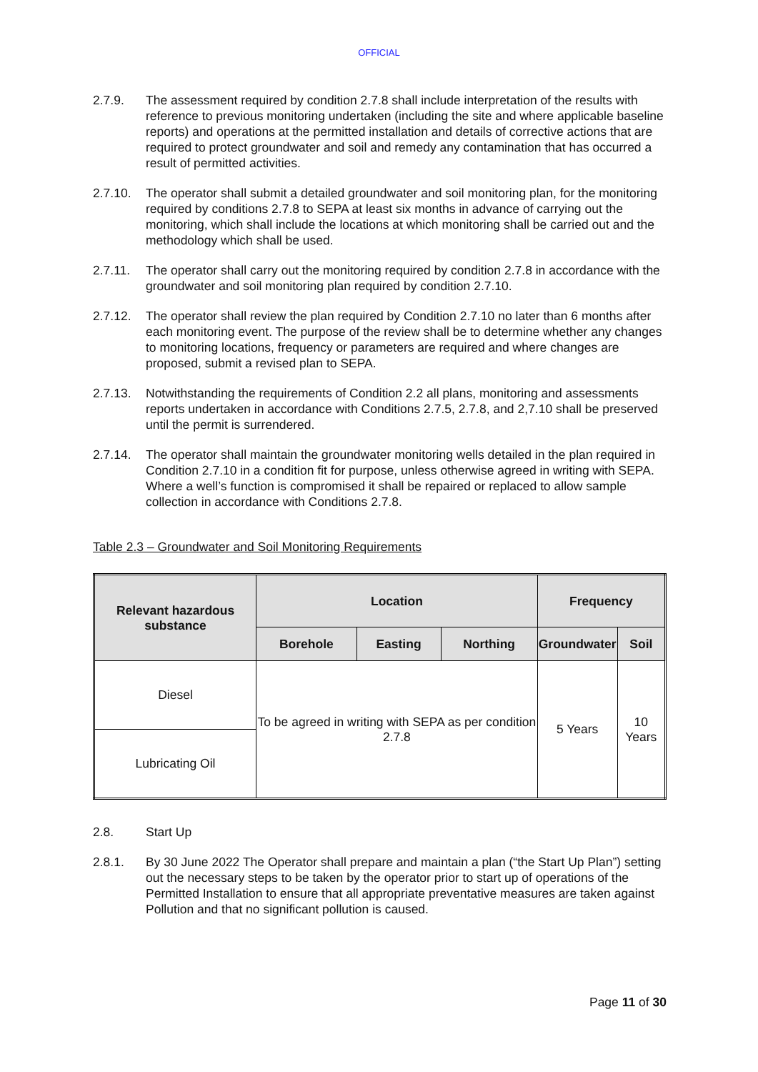OFFICIAL
2.7.9. The assessment required by condition 2.7.8 shall include interpretation of the results with reference to previous monitoring undertaken (including the site and where applicable baseline reports) and operations at the permitted installation and details of corrective actions that are required to protect groundwater and soil and remedy any contamination that has occurred a result of permitted activities.
2.7.10. The operator shall submit a detailed groundwater and soil monitoring plan, for the monitoring required by conditions 2.7.8 to SEPA at least six months in advance of carrying out the monitoring, which shall include the locations at which monitoring shall be carried out and the methodology which shall be used.
2.7.11. The operator shall carry out the monitoring required by condition 2.7.8 in accordance with the groundwater and soil monitoring plan required by condition 2.7.10.
2.7.12. The operator shall review the plan required by Condition 2.7.10 no later than 6 months after each monitoring event. The purpose of the review shall be to determine whether any changes to monitoring locations, frequency or parameters are required and where changes are proposed, submit a revised plan to SEPA.
2.7.13. Notwithstanding the requirements of Condition 2.2 all plans, monitoring and assessments reports undertaken in accordance with Conditions 2.7.5, 2.7.8, and 2,7.10 shall be preserved until the permit is surrendered.
2.7.14. The operator shall maintain the groundwater monitoring wells detailed in the plan required in Condition 2.7.10 in a condition fit for purpose, unless otherwise agreed in writing with SEPA. Where a well’s function is compromised it shall be repaired or replaced to allow sample collection in accordance with Conditions 2.7.8.
Table 2.3 – Groundwater and Soil Monitoring Requirements
| Relevant hazardous substance | Location | | | Frequency | |
| --- | --- | --- | --- | --- | --- |
| | Borehole | Easting | Northing | Groundwater | Soil |
| Diesel | To be agreed in writing with SEPA as per condition 2.7.8 | | | 5 Years | 10 Years |
| Lubricating Oil | | | | | |
2.8. Start Up
2.8.1. By 30 June 2022 The Operator shall prepare and maintain a plan (“the Start Up Plan”) setting out the necessary steps to be taken by the operator prior to start up of operations of the Permitted Installation to ensure that all appropriate preventative measures are taken against Pollution and that no significant pollution is caused.
Page 11 of 30